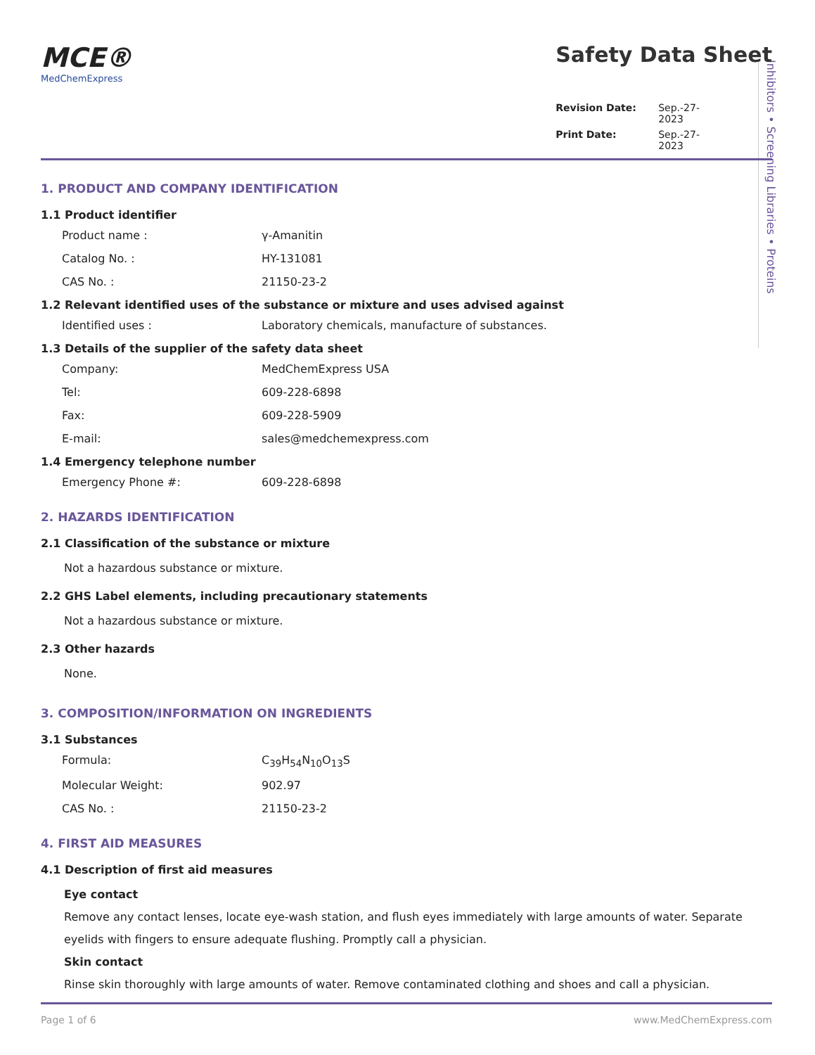Inhibitors • Screening Libraries • Proteins
MCE®
MedChemExpress
Safety Data Sheet
Revision Date: Sep.-27-2023 Print Date: Sep.-27-2023
1. PRODUCT AND COMPANY IDENTIFICATION
1.1 Product identifier
Product name : γ-Amanitin
Catalog No. : HY-131081
CAS No. : 21150-23-2
1.2 Relevant identified uses of the substance or mixture and uses advised against
Identified uses : Laboratory chemicals, manufacture of substances.
1.3 Details of the supplier of the safety data sheet
Company: MedChemExpress USA
Tel: 609-228-6898
Fax: 609-228-5909
E-mail: sales@medchemexpress.com
1.4 Emergency telephone number
Emergency Phone #: 609-228-6898
2. HAZARDS IDENTIFICATION
2.1 Classification of the substance or mixture
Not a hazardous substance or mixture.
2.2 GHS Label elements, including precautionary statements
Not a hazardous substance or mixture.
2.3 Other hazards
None.
3. COMPOSITION/INFORMATION ON INGREDIENTS
3.1 Substances
Formula: C<sub>39</sub>H<sub>54</sub>N<sub>10</sub>O<sub>13</sub>S
Molecular Weight: 902.97
CAS No. : 21150-23-2
4. FIRST AID MEASURES
4.1 Description of first aid measures
Eye contact
Remove any contact lenses, locate eye-wash station, and flush eyes immediately with large amounts of water. Separate eyelids with fingers to ensure adequate flushing. Promptly call a physician.
Skin contact
Rinse skin thoroughly with large amounts of water. Remove contaminated clothing and shoes and call a physician.
Page 1 of 6 www.MedChemExpress.com